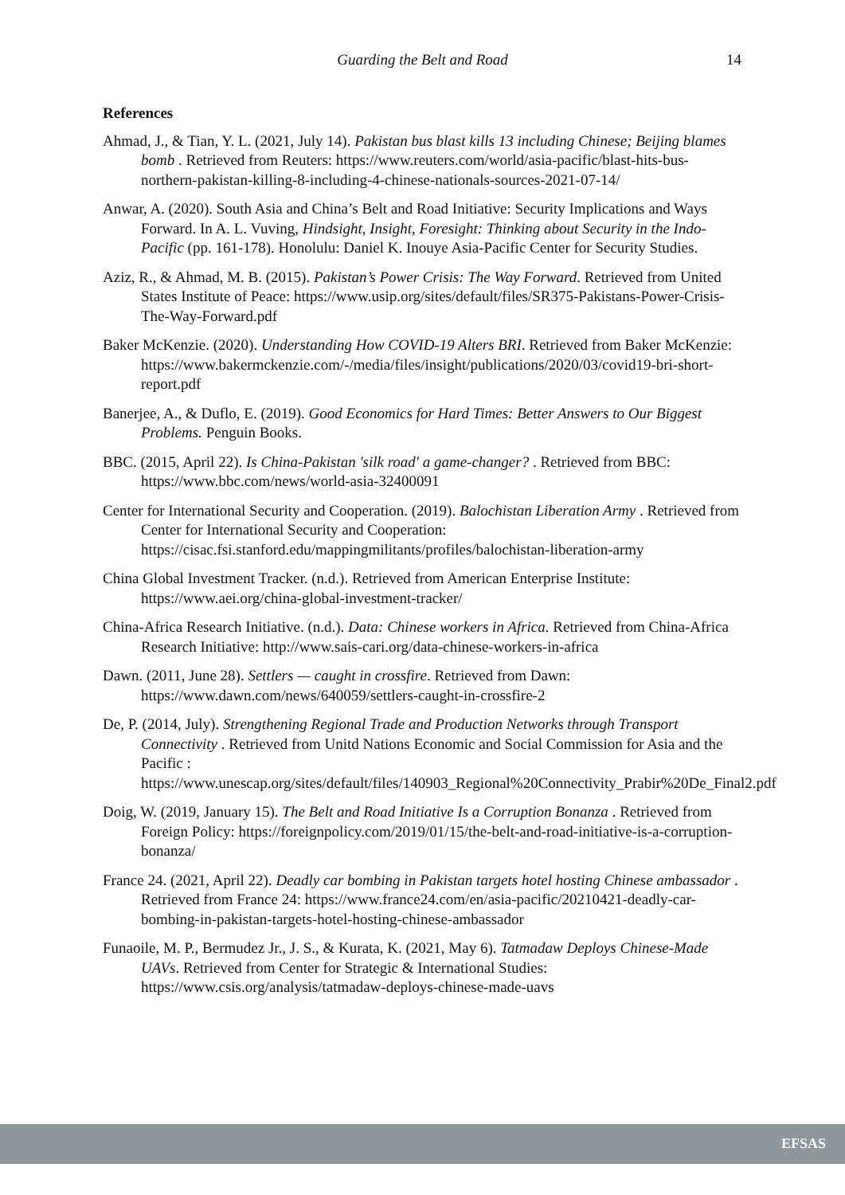Guarding the Belt and Road 14
References
Ahmad, J., & Tian, Y. L. (2021, July 14). Pakistan bus blast kills 13 including Chinese; Beijing blames bomb . Retrieved from Reuters: https://www.reuters.com/world/asia-pacific/blast-hits-bus-northern-pakistan-killing-8-including-4-chinese-nationals-sources-2021-07-14/
Anwar, A. (2020). South Asia and China’s Belt and Road Initiative: Security Implications and Ways Forward. In A. L. Vuving, Hindsight, Insight, Foresight: Thinking about Security in the Indo-Pacific (pp. 161-178). Honolulu: Daniel K. Inouye Asia-Pacific Center for Security Studies.
Aziz, R., & Ahmad, M. B. (2015). Pakistan’s Power Crisis: The Way Forward. Retrieved from United States Institute of Peace: https://www.usip.org/sites/default/files/SR375-Pakistans-Power-Crisis-The-Way-Forward.pdf
Baker McKenzie. (2020). Understanding How COVID-19 Alters BRI. Retrieved from Baker McKenzie: https://www.bakermckenzie.com/-/media/files/insight/publications/2020/03/covid19-bri-short-report.pdf
Banerjee, A., & Duflo, E. (2019). Good Economics for Hard Times: Better Answers to Our Biggest Problems. Penguin Books.
BBC. (2015, April 22). Is China-Pakistan 'silk road' a game-changer? . Retrieved from BBC: https://www.bbc.com/news/world-asia-32400091
Center for International Security and Cooperation. (2019). Balochistan Liberation Army . Retrieved from Center for International Security and Cooperation: https://cisac.fsi.stanford.edu/mappingmilitants/profiles/balochistan-liberation-army
China Global Investment Tracker. (n.d.). Retrieved from American Enterprise Institute: https://www.aei.org/china-global-investment-tracker/
China-Africa Research Initiative. (n.d.). Data: Chinese workers in Africa. Retrieved from China-Africa Research Initiative: http://www.sais-cari.org/data-chinese-workers-in-africa
Dawn. (2011, June 28). Settlers — caught in crossfire. Retrieved from Dawn: https://www.dawn.com/news/640059/settlers-caught-in-crossfire-2
De, P. (2014, July). Strengthening Regional Trade and Production Networks through Transport Connectivity . Retrieved from Unitd Nations Economic and Social Commission for Asia and the Pacific : https://www.unescap.org/sites/default/files/140903_Regional%20Connectivity_Prabir%20De_Final2.pdf
Doig, W. (2019, January 15). The Belt and Road Initiative Is a Corruption Bonanza . Retrieved from Foreign Policy: https://foreignpolicy.com/2019/01/15/the-belt-and-road-initiative-is-a-corruption-bonanza/
France 24. (2021, April 22). Deadly car bombing in Pakistan targets hotel hosting Chinese ambassador . Retrieved from France 24: https://www.france24.com/en/asia-pacific/20210421-deadly-car-bombing-in-pakistan-targets-hotel-hosting-chinese-ambassador
Funaoile, M. P., Bermudez Jr., J. S., & Kurata, K. (2021, May 6). Tatmadaw Deploys Chinese-Made UAVs. Retrieved from Center for Strategic & International Studies: https://www.csis.org/analysis/tatmadaw-deploys-chinese-made-uavs
EFSAS